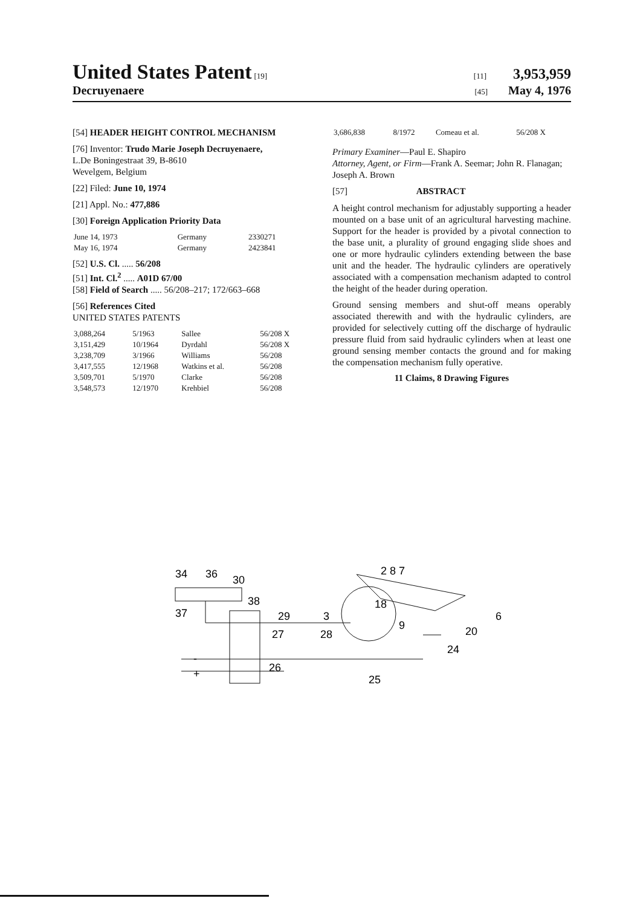United States Patent [19] [11] 3,953,959
Decruyenaere [45] May 4, 1976
[54] HEADER HEIGHT CONTROL MECHANISM
[76] Inventor: Trudo Marie Joseph Decruyenaere,
L.De Boningestraat 39, B-8610
Wevelgem, Belgium
[22] Filed: June 10, 1974
[21] Appl. No.: 477,886
[30] Foreign Application Priority Data
| June 14, 1973 | Germany | 2330271 |
| May 16, 1974 | Germany | 2423841 |
[52] U.S. Cl. ..... 56/208
[51] Int. Cl.<sup>2</sup> ..... A01D 67/00
[58] Field of Search ..... 56/208–217; 172/663–668
[56] References Cited
UNITED STATES PATENTS
| 3,088,264 | 5/1963 | Sallee | 56/208 X |
| 3,151,429 | 10/1964 | Dyrdahl | 56/208 X |
| 3,238,709 | 3/1966 | Williams | 56/208 |
| 3,417,555 | 12/1968 | Watkins et al. | 56/208 |
| 3,509,701 | 5/1970 | Clarke | 56/208 |
| 3,548,573 | 12/1970 | Krehbiel | 56/208 |
| 3,686,838 | 8/1972 | Comeau et al. | 56/208 X |
Primary Examiner—Paul E. Shapiro
Attorney, Agent, or Firm—Frank A. Seemar; John R. Flanagan; Joseph A. Brown
[57] ABSTRACT
A height control mechanism for adjustably supporting a header mounted on a base unit of an agricultural harvesting machine. Support for the header is provided by a pivotal connection to the base unit, a plurality of ground engaging slide shoes and one or more hydraulic cylinders extending between the base unit and the header. The hydraulic cylinders are operatively associated with a compensation mechanism adapted to control the height of the header during operation.
Ground sensing members and shut-off means operably associated therewith and with the hydraulic cylinders, are provided for selectively cutting off the discharge of hydraulic pressure fluid from said hydraulic cylinders when at least one ground sensing member contacts the ground and for making the compensation mechanism fully operative.
11 Claims, 8 Drawing Figures
34
36
30
38
37
29
3
2 8 7
18
9
6
20
27
28
24
26
25
-
+